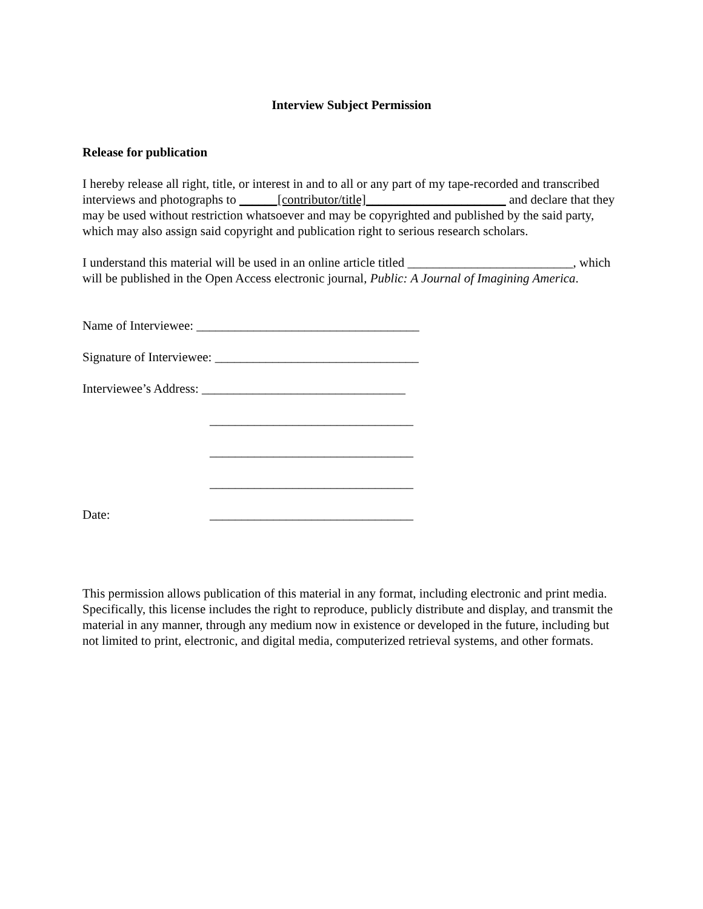Interview Subject Permission
Release for publication
I hereby release all right, title, or interest in and to all or any part of my tape-recorded and transcribed interviews and photographs to ______[contributor/title]______________________ and declare that they may be used without restriction whatsoever and may be copyrighted and published by the said party, which may also assign said copyright and publication right to serious research scholars.
I understand this material will be used in an online article titled __________________________, which will be published in the Open Access electronic journal, Public: A Journal of Imagining America.
Name of Interviewee: ___________________________________
Signature of Interviewee: ________________________________
Interviewee’s Address: ________________________________
________________________________
________________________________
________________________________
Date: ________________________________
This permission allows publication of this material in any format, including electronic and print media. Specifically, this license includes the right to reproduce, publicly distribute and display, and transmit the material in any manner, through any medium now in existence or developed in the future, including but not limited to print, electronic, and digital media, computerized retrieval systems, and other formats.